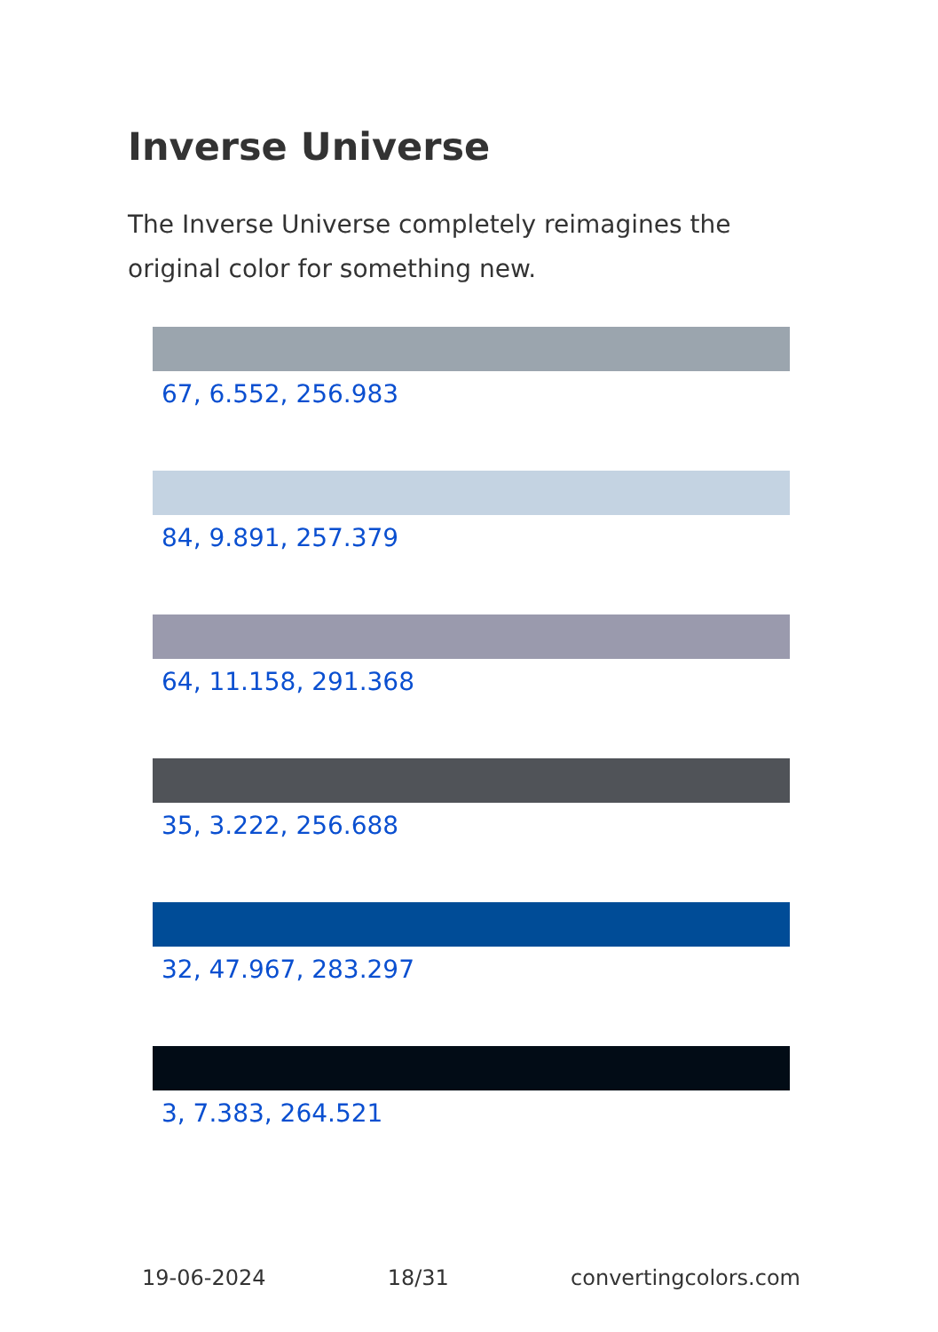Inverse Universe
The Inverse Universe completely reimagines the original color for something new.
67, 6.552, 256.983
84, 9.891, 257.379
64, 11.158, 291.368
35, 3.222, 256.688
32, 47.967, 283.297
3, 7.383, 264.521
19-06-2024 18/31 convertingcolors.com